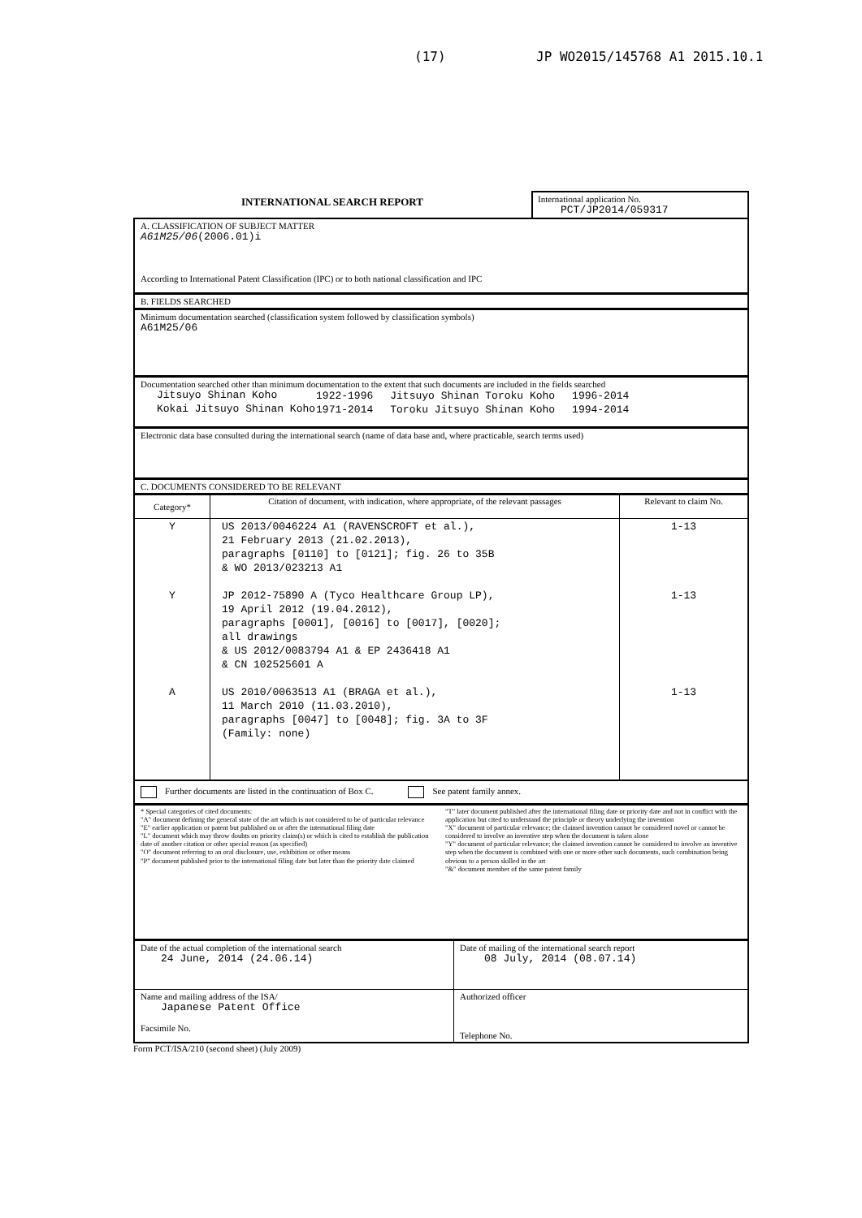(17) JP WO2015/145768 A1 2015.10.1
INTERNATIONAL SEARCH REPORT
International application No.
PCT/JP2014/059317
A. CLASSIFICATION OF SUBJECT MATTER
A61M25/06(2006.01)i
According to International Patent Classification (IPC) or to both national classification and IPC
B. FIELDS SEARCHED
Minimum documentation searched (classification system followed by classification symbols)
A61M25/06
Documentation searched other than minimum documentation to the extent that such documents are included in the fields searched
| Jitsuyo Shinan Koho | 1922-1996 | Jitsuyo Shinan Toroku Koho | 1996-2014 |
| Kokai Jitsuyo Shinan Koho | 1971-2014 | Toroku Jitsuyo Shinan Koho | 1994-2014 |
Electronic data base consulted during the international search (name of data base and, where practicable, search terms used)
C. DOCUMENTS CONSIDERED TO BE RELEVANT
| Category* | Citation of document, with indication, where appropriate, of the relevant passages | Relevant to claim No. |
| --- | --- | --- |
| Y Y A | US 2013/0046224 A1 (RAVENSCROFT et al.), 21 February 2013 (21.02.2013), paragraphs [0110] to [0121]; fig. 26 to 35B & WO 2013/023213 A1 JP 2012-75890 A (Tyco Healthcare Group LP), 19 April 2012 (19.04.2012), paragraphs [0001], [0016] to [0017], [0020]; all drawings & US 2012/0083794 A1 & EP 2436418 A1 & CN 102525601 A US 2010/0063513 A1 (BRAGA et al.), 11 March 2010 (11.03.2010), paragraphs [0047] to [0048]; fig. 3A to 3F (Family: none) | 1-13 1-13 1-13 |
Further documents are listed in the continuation of Box C. See patent family annex.
* Special categories of cited documents:
"A" document defining the general state of the art which is not considered to be of particular relevance
"E" earlier application or patent but published on or after the international filing date
"L" document which may throw doubts on priority claim(s) or which is cited to establish the publication date of another citation or other special reason (as specified)
"O" document referring to an oral disclosure, use, exhibition or other means
"P" document published prior to the international filing date but later than the priority date claimed
"T" later document published after the international filing date or priority date and not in conflict with the application but cited to understand the principle or theory underlying the invention
"X" document of particular relevance; the claimed invention cannot be considered novel or cannot be considered to involve an inventive step when the document is taken alone
"Y" document of particular relevance; the claimed invention cannot be considered to involve an inventive step when the document is combined with one or more other such documents, such combination being obvious to a person skilled in the art
"&" document member of the same patent family
| Date of the actual completion of the international search 24 June, 2014 (24.06.14) | Date of mailing of the international search report 08 July, 2014 (08.07.14) |
| Name and mailing address of the ISA/ Japanese Patent Office Facsimile No. | Authorized officer Telephone No. |
Form PCT/ISA/210 (second sheet) (July 2009)